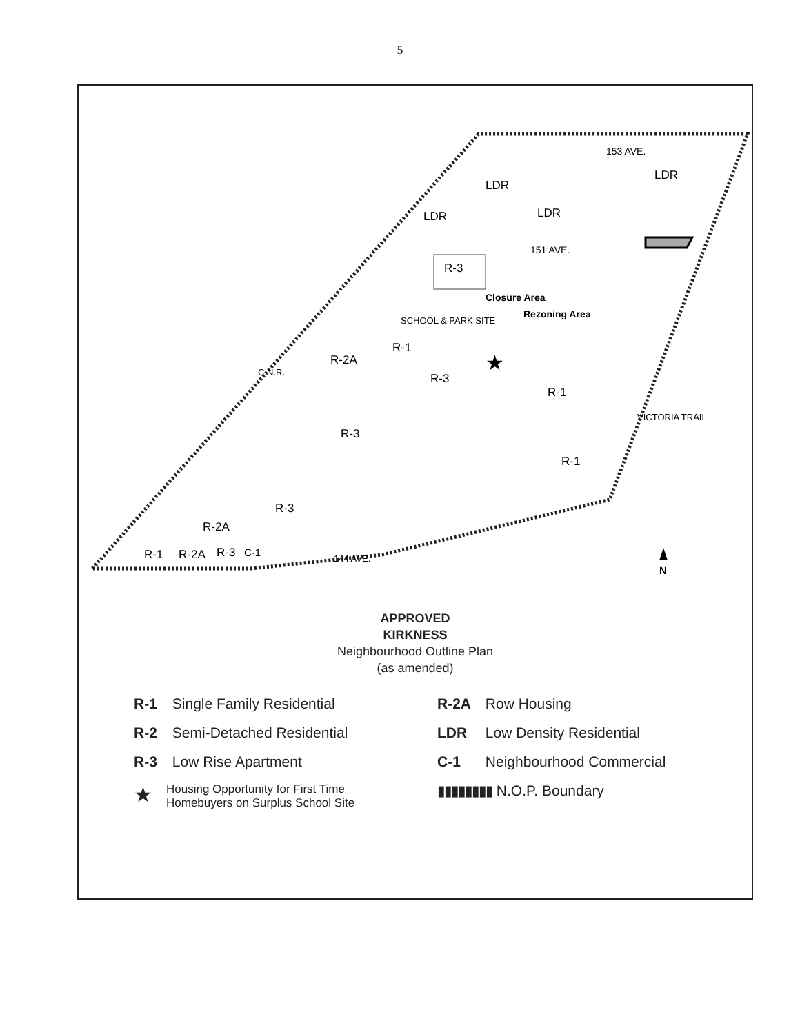5
153 AVE.
151 AVE.
Closure Area
Rezoning Area
SCHOOL & PARK SITE
R-3
LDR
LDR
LDR
LDR
R-1
R-2A
R-3
R-3
R-1
R-1
R-3
R-2A
R-1
R-2A
R-3
C-1
144 AVE.
VICTORIA TRAIL
C.N.R.
N
★
APPROVED
KIRKNESS
Neighbourhood Outline Plan
(as amended)
R-1 Single Family Residential
R-2 Semi-Detached Residential
R-3 Low Rise Apartment
★ Housing Opportunity for First Time
Homebuyers on Surplus School Site
R-2A Row Housing
LDR Low Density Residential
C-1 Neighbourhood Commercial
▮▮▮▮▮▮▮▮ N.O.P. Boundary